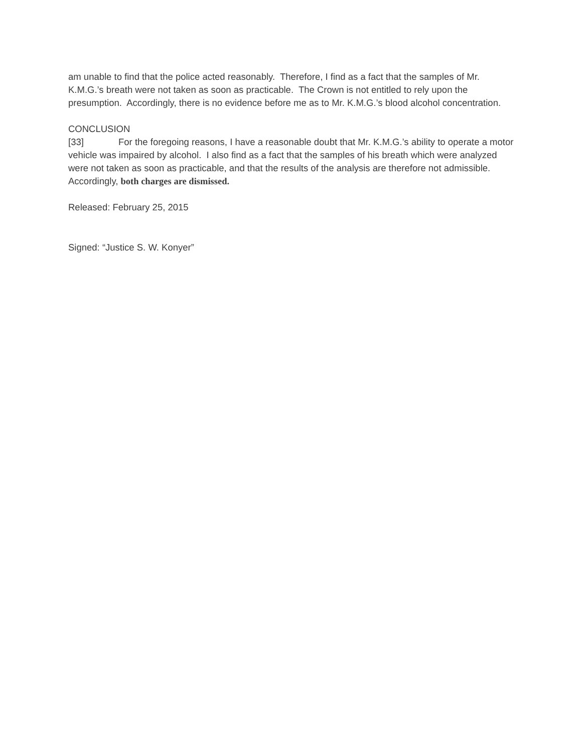am unable to find that the police acted reasonably. Therefore, I find as a fact that the samples of Mr. K.M.G.’s breath were not taken as soon as practicable. The Crown is not entitled to rely upon the presumption. Accordingly, there is no evidence before me as to Mr. K.M.G.’s blood alcohol concentration.
CONCLUSION
[33] For the foregoing reasons, I have a reasonable doubt that Mr. K.M.G.’s ability to operate a motor vehicle was impaired by alcohol. I also find as a fact that the samples of his breath which were analyzed were not taken as soon as practicable, and that the results of the analysis are therefore not admissible. Accordingly, both charges are dismissed.
Released: February 25, 2015
Signed: “Justice S. W. Konyer”